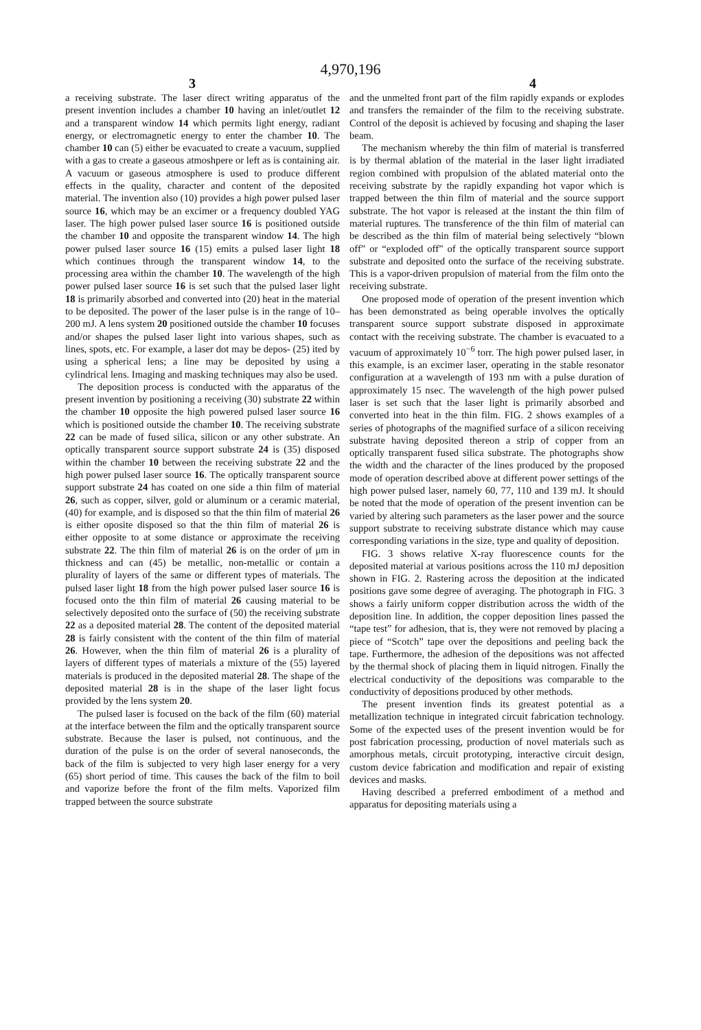4,970,196
3 4
a receiving substrate. The laser direct writing apparatus of the present invention includes a chamber 10 having an inlet/outlet 12 and a transparent window 14 which permits light energy, radiant energy, or electromagnetic energy to enter the chamber 10. The chamber 10 can (5) either be evacuated to create a vacuum, supplied with a gas to create a gaseous atmoshpere or left as is containing air. A vacuum or gaseous atmosphere is used to produce different effects in the quality, character and content of the deposited material. The invention also (10) provides a high power pulsed laser source 16, which may be an excimer or a frequency doubled YAG laser. The high power pulsed laser source 16 is positioned outside the chamber 10 and opposite the transparent window 14. The high power pulsed laser source 16 (15) emits a pulsed laser light 18 which continues through the transparent window 14, to the processing area within the chamber 10. The wavelength of the high power pulsed laser source 16 is set such that the pulsed laser light 18 is primarily absorbed and converted into (20) heat in the material to be deposited. The power of the laser pulse is in the range of 10–200 mJ. A lens system 20 positioned outside the chamber 10 focuses and/or shapes the pulsed laser light into various shapes, such as lines, spots, etc. For example, a laser dot may be depos- (25) ited by using a spherical lens; a line may be deposited by using a cylindrical lens. Imaging and masking techniques may also be used.
The deposition process is conducted with the apparatus of the present invention by positioning a receiving (30) substrate 22 within the chamber 10 opposite the high powered pulsed laser source 16 which is positioned outside the chamber 10. The receiving substrate 22 can be made of fused silica, silicon or any other substrate. An optically transparent source support substrate 24 is (35) disposed within the chamber 10 between the receiving substrate 22 and the high power pulsed laser source 16. The optically transparent source support substrate 24 has coated on one side a thin film of material 26, such as copper, silver, gold or aluminum or a ceramic material, (40) for example, and is disposed so that the thin film of material 26 is either oposite disposed so that the thin film of material 26 is either opposite to at some distance or approximate the receiving substrate 22. The thin film of material 26 is on the order of μm in thickness and can (45) be metallic, non-metallic or contain a plurality of layers of the same or different types of materials. The pulsed laser light 18 from the high power pulsed laser source 16 is focused onto the thin film of material 26 causing material to be selectively deposited onto the surface of (50) the receiving substrate 22 as a deposited material 28. The content of the deposited material 28 is fairly consistent with the content of the thin film of material 26. However, when the thin film of material 26 is a plurality of layers of different types of materials a mixture of the (55) layered materials is produced in the deposited material 28. The shape of the deposited material 28 is in the shape of the laser light focus provided by the lens system 20.
The pulsed laser is focused on the back of the film (60) material at the interface between the film and the optically transparent source substrate. Because the laser is pulsed, not continuous, and the duration of the pulse is on the order of several nanoseconds, the back of the film is subjected to very high laser energy for a very (65) short period of time. This causes the back of the film to boil and vaporize before the front of the film melts. Vaporized film trapped between the source substrate
and the unmelted front part of the film rapidly expands or explodes and transfers the remainder of the film to the receiving substrate. Control of the deposit is achieved by focusing and shaping the laser beam.
The mechanism whereby the thin film of material is transferred is by thermal ablation of the material in the laser light irradiated region combined with propulsion of the ablated material onto the receiving substrate by the rapidly expanding hot vapor which is trapped between the thin film of material and the source support substrate. The hot vapor is released at the instant the thin film of material ruptures. The transference of the thin film of material can be described as the thin film of material being selectively “blown off” or “exploded off” of the optically transparent source support substrate and deposited onto the surface of the receiving substrate. This is a vapor-driven propulsion of material from the film onto the receiving substrate.
One proposed mode of operation of the present invention which has been demonstrated as being operable involves the optically transparent source support substrate disposed in approximate contact with the receiving substrate. The chamber is evacuated to a vacuum of approximately 10<sup>−6</sup> torr. The high power pulsed laser, in this example, is an excimer laser, operating in the stable resonator configuration at a wavelength of 193 nm with a pulse duration of approximately 15 nsec. The wavelength of the high power pulsed laser is set such that the laser light is primarily absorbed and converted into heat in the thin film. FIG. 2 shows examples of a series of photographs of the magnified surface of a silicon receiving substrate having deposited thereon a strip of copper from an optically transparent fused silica substrate. The photographs show the width and the character of the lines produced by the proposed mode of operation described above at different power settings of the high power pulsed laser, namely 60, 77, 110 and 139 mJ. It should be noted that the mode of operation of the present invention can be varied by altering such parameters as the laser power and the source support substrate to receiving substrate distance which may cause corresponding variations in the size, type and quality of deposition.
FIG. 3 shows relative X-ray fluorescence counts for the deposited material at various positions across the 110 mJ deposition shown in FIG. 2. Rastering across the deposition at the indicated positions gave some degree of averaging. The photograph in FIG. 3 shows a fairly uniform copper distribution across the width of the deposition line. In addition, the copper deposition lines passed the “tape test” for adhesion, that is, they were not removed by placing a piece of “Scotch” tape over the depositions and peeling back the tape. Furthermore, the adhesion of the depositions was not affected by the thermal shock of placing them in liquid nitrogen. Finally the electrical conductivity of the depositions was comparable to the conductivity of depositions produced by other methods.
The present invention finds its greatest potential as a metallization technique in integrated circuit fabrication technology. Some of the expected uses of the present invention would be for post fabrication processing, production of novel materials such as amorphous metals, circuit prototyping, interactive circuit design, custom device fabrication and modification and repair of existing devices and masks.
Having described a preferred embodiment of a method and apparatus for depositing materials using a